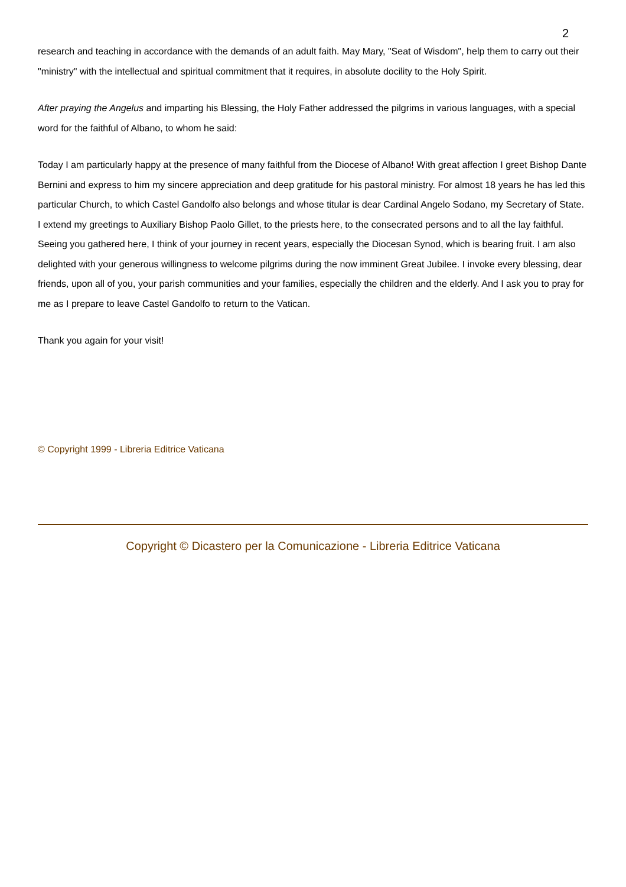2
research and teaching in accordance with the demands of an adult faith. May Mary, "Seat of Wisdom", help them to carry out their "ministry" with the intellectual and spiritual commitment that it requires, in absolute docility to the Holy Spirit.
After praying the Angelus and imparting his Blessing, the Holy Father addressed the pilgrims in various languages, with a special word for the faithful of Albano, to whom he said:
Today I am particularly happy at the presence of many faithful from the Diocese of Albano! With great affection I greet Bishop Dante Bernini and express to him my sincere appreciation and deep gratitude for his pastoral ministry. For almost 18 years he has led this particular Church, to which Castel Gandolfo also belongs and whose titular is dear Cardinal Angelo Sodano, my Secretary of State. I extend my greetings to Auxiliary Bishop Paolo Gillet, to the priests here, to the consecrated persons and to all the lay faithful. Seeing you gathered here, I think of your journey in recent years, especially the Diocesan Synod, which is bearing fruit. I am also delighted with your generous willingness to welcome pilgrims during the now imminent Great Jubilee. I invoke every blessing, dear friends, upon all of you, your parish communities and your families, especially the children and the elderly. And I ask you to pray for me as I prepare to leave Castel Gandolfo to return to the Vatican.
Thank you again for your visit!
© Copyright 1999 - Libreria Editrice Vaticana
Copyright © Dicastero per la Comunicazione - Libreria Editrice Vaticana